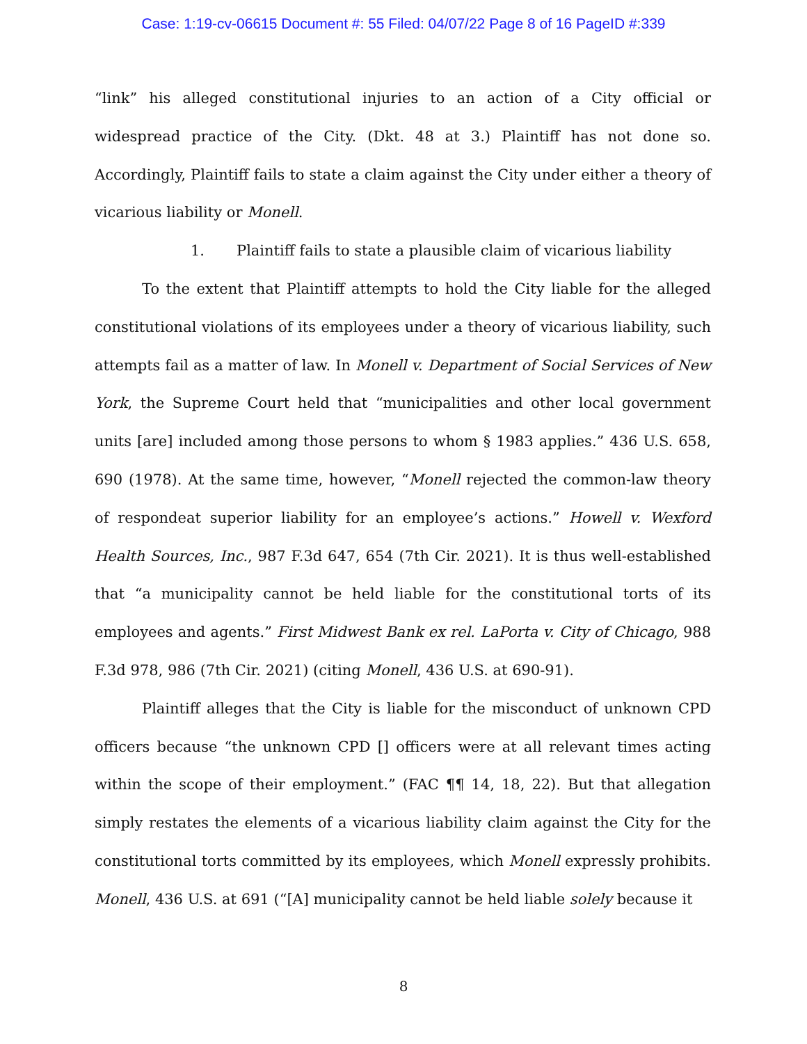Case: 1:19-cv-06615 Document #: 55 Filed: 04/07/22 Page 8 of 16 PageID #:339
“link” his alleged constitutional injuries to an action of a City official or widespread practice of the City. (Dkt. 48 at 3.) Plaintiff has not done so. Accordingly, Plaintiff fails to state a claim against the City under either a theory of vicarious liability or Monell.
1. Plaintiff fails to state a plausible claim of vicarious liability
To the extent that Plaintiff attempts to hold the City liable for the alleged constitutional violations of its employees under a theory of vicarious liability, such attempts fail as a matter of law. In Monell v. Department of Social Services of New York, the Supreme Court held that “municipalities and other local government units [are] included among those persons to whom § 1983 applies.” 436 U.S. 658, 690 (1978). At the same time, however, “Monell rejected the common-law theory of respondeat superior liability for an employee’s actions.” Howell v. Wexford Health Sources, Inc., 987 F.3d 647, 654 (7th Cir. 2021). It is thus well-established that “a municipality cannot be held liable for the constitutional torts of its employees and agents.” First Midwest Bank ex rel. LaPorta v. City of Chicago, 988 F.3d 978, 986 (7th Cir. 2021) (citing Monell, 436 U.S. at 690-91).
Plaintiff alleges that the City is liable for the misconduct of unknown CPD officers because “the unknown CPD [] officers were at all relevant times acting within the scope of their employment.” (FAC ¶¶ 14, 18, 22). But that allegation simply restates the elements of a vicarious liability claim against the City for the constitutional torts committed by its employees, which Monell expressly prohibits. Monell, 436 U.S. at 691 (“[A] municipality cannot be held liable solely because it
8